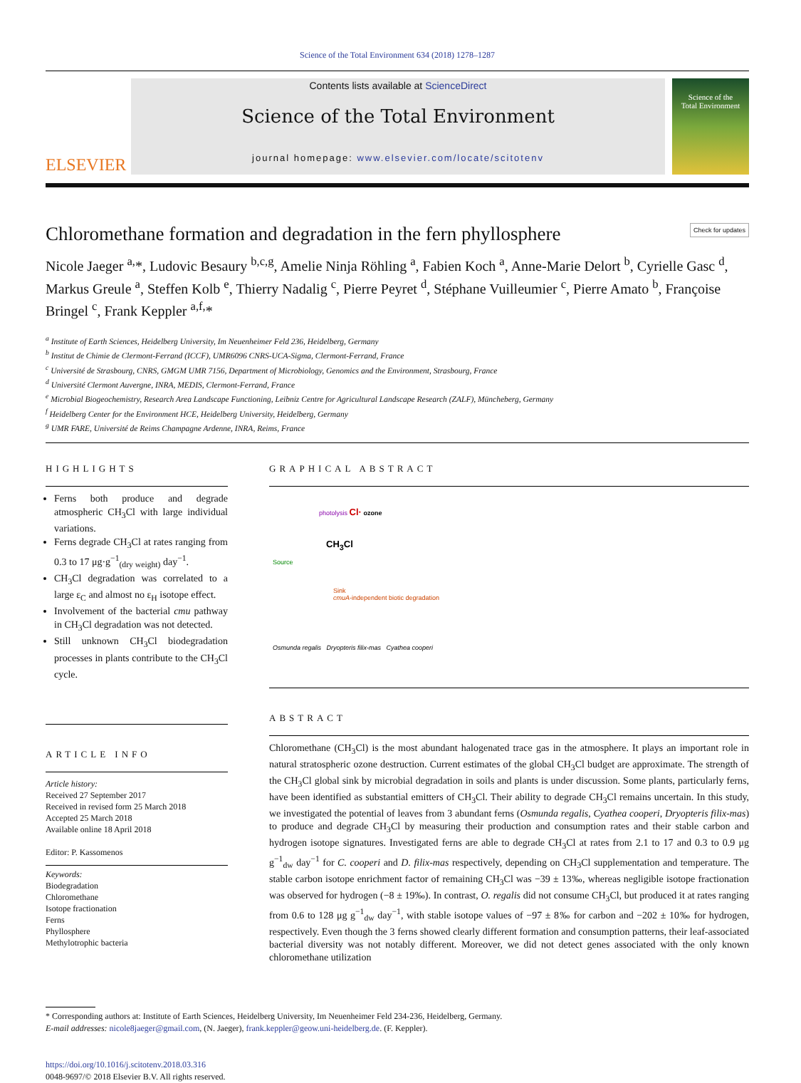Science of the Total Environment 634 (2018) 1278–1287
ELSEVIER
Contents lists available at ScienceDirect
Science of the Total Environment
journal homepage: www.elsevier.com/locate/scitotenv
Science of the
Total Environment
Chloromethane formation and degradation in the fern phyllosphere Check for updates
Nicole Jaeger <sup>a,</sup>*, Ludovic Besaury <sup>b,c,g</sup>, Amelie Ninja Röhling <sup>a</sup>, Fabien Koch <sup>a</sup>, Anne-Marie Delort <sup>b</sup>, Cyrielle Gasc <sup>d</sup>, Markus Greule <sup>a</sup>, Steffen Kolb <sup>e</sup>, Thierry Nadalig <sup>c</sup>, Pierre Peyret <sup>d</sup>, Stéphane Vuilleumier <sup>c</sup>, Pierre Amato <sup>b</sup>, Françoise Bringel <sup>c</sup>, Frank Keppler <sup>a,f,</sup>*
<sup>a</sup> Institute of Earth Sciences, Heidelberg University, Im Neuenheimer Feld 236, Heidelberg, Germany
<sup>b</sup> Institut de Chimie de Clermont-Ferrand (ICCF), UMR6096 CNRS-UCA-Sigma, Clermont-Ferrand, France
<sup>c</sup> Université de Strasbourg, CNRS, GMGM UMR 7156, Department of Microbiology, Genomics and the Environment, Strasbourg, France
<sup>d</sup> Université Clermont Auvergne, INRA, MEDIS, Clermont-Ferrand, France
<sup>e</sup> Microbial Biogeochemistry, Research Area Landscape Functioning, Leibniz Centre for Agricultural Landscape Research (ZALF), Müncheberg, Germany
<sup>f</sup> Heidelberg Center for the Environment HCE, Heidelberg University, Heidelberg, Germany
<sup>g</sup> UMR FARE, Université de Reims Champagne Ardenne, INRA, Reims, France
HIGHLIGHTS
Ferns both produce and degrade atmospheric CH<sub>3</sub>Cl with large individual variations.
Ferns degrade CH<sub>3</sub>Cl at rates ranging from 0.3 to 17 μg·g<sup>−1</sup><sub>(dry weight)</sub> day<sup>−1</sup>.
CH<sub>3</sub>Cl degradation was correlated to a large ε<sub>C</sub> and almost no ε<sub>H</sub> isotope effect.
Involvement of the bacterial cmu pathway in CH<sub>3</sub>Cl degradation was not detected.
Still unknown CH<sub>3</sub>Cl biodegradation processes in plants contribute to the CH<sub>3</sub>Cl cycle.
ARTICLE INFO
Article history:
Received 27 September 2017
Received in revised form 25 March 2018
Accepted 25 March 2018
Available online 18 April 2018
Editor: P. Kassomenos
Keywords:
Biodegradation
Chloromethane
Isotope fractionation
Ferns
Phyllosphere
Methylotrophic bacteria
GRAPHICAL ABSTRACT
photolysis Cl· ozone
CH<sub>3</sub>Cl
Source
Sink
cmuA-independent biotic degradation
Osmunda regalis Dryopteris filix-mas Cyathea cooperi
ABSTRACT
Chloromethane (CH<sub>3</sub>Cl) is the most abundant halogenated trace gas in the atmosphere. It plays an important role in natural stratospheric ozone destruction. Current estimates of the global CH<sub>3</sub>Cl budget are approximate. The strength of the CH<sub>3</sub>Cl global sink by microbial degradation in soils and plants is under discussion. Some plants, particularly ferns, have been identified as substantial emitters of CH<sub>3</sub>Cl. Their ability to degrade CH<sub>3</sub>Cl remains uncertain. In this study, we investigated the potential of leaves from 3 abundant ferns (Osmunda regalis, Cyathea cooperi, Dryopteris filix-mas) to produce and degrade CH<sub>3</sub>Cl by measuring their production and consumption rates and their stable carbon and hydrogen isotope signatures. Investigated ferns are able to degrade CH<sub>3</sub>Cl at rates from 2.1 to 17 and 0.3 to 0.9 μg g<sup>−1</sup><sub>dw</sub> day<sup>−1</sup> for C. cooperi and D. filix-mas respectively, depending on CH<sub>3</sub>Cl supplementation and temperature. The stable carbon isotope enrichment factor of remaining CH<sub>3</sub>Cl was −39 ± 13‰, whereas negligible isotope fractionation was observed for hydrogen (−8 ± 19‰). In contrast, O. regalis did not consume CH<sub>3</sub>Cl, but produced it at rates ranging from 0.6 to 128 μg g<sup>−1</sup><sub>dw</sub> day<sup>−1</sup>, with stable isotope values of −97 ± 8‰ for carbon and −202 ± 10‰ for hydrogen, respectively. Even though the 3 ferns showed clearly different formation and consumption patterns, their leaf-associated bacterial diversity was not notably different. Moreover, we did not detect genes associated with the only known chloromethane utilization
* Corresponding authors at: Institute of Earth Sciences, Heidelberg University, Im Neuenheimer Feld 234-236, Heidelberg, Germany.
E-mail addresses: nicole8jaeger@gmail.com, (N. Jaeger), frank.keppler@geow.uni-heidelberg.de. (F. Keppler).
https://doi.org/10.1016/j.scitotenv.2018.03.316
0048-9697/© 2018 Elsevier B.V. All rights reserved.